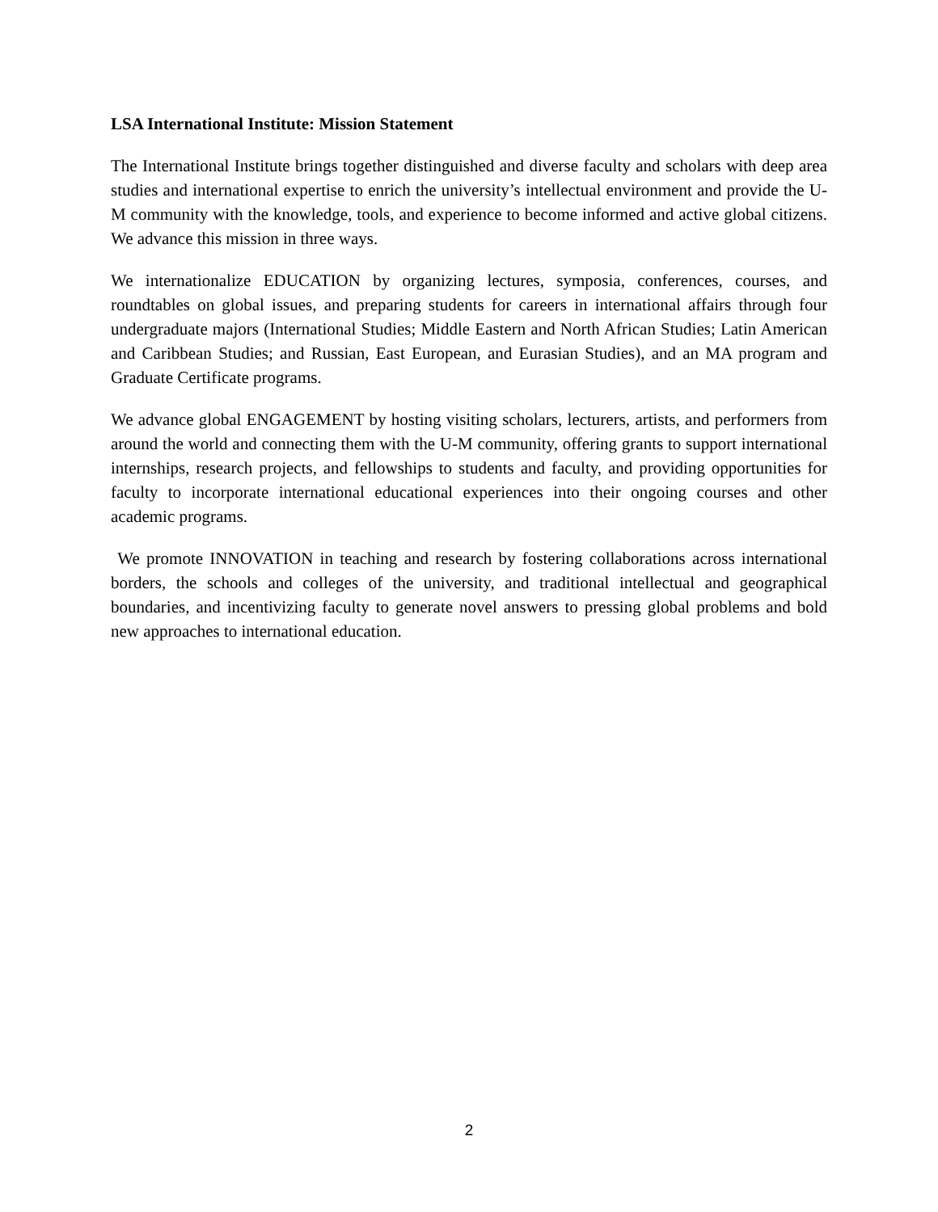LSA International Institute: Mission Statement
The International Institute brings together distinguished and diverse faculty and scholars with deep area studies and international expertise to enrich the university’s intellectual environment and provide the U-M community with the knowledge, tools, and experience to become informed and active global citizens. We advance this mission in three ways.
We internationalize EDUCATION by organizing lectures, symposia, conferences, courses, and roundtables on global issues, and preparing students for careers in international affairs through four undergraduate majors (International Studies; Middle Eastern and North African Studies; Latin American and Caribbean Studies; and Russian, East European, and Eurasian Studies), and an MA program and Graduate Certificate programs.
We advance global ENGAGEMENT by hosting visiting scholars, lecturers, artists, and performers from around the world and connecting them with the U-M community, offering grants to support international internships, research projects, and fellowships to students and faculty, and providing opportunities for faculty to incorporate international educational experiences into their ongoing courses and other academic programs.
We promote INNOVATION in teaching and research by fostering collaborations across international borders, the schools and colleges of the university, and traditional intellectual and geographical boundaries, and incentivizing faculty to generate novel answers to pressing global problems and bold new approaches to international education.
2